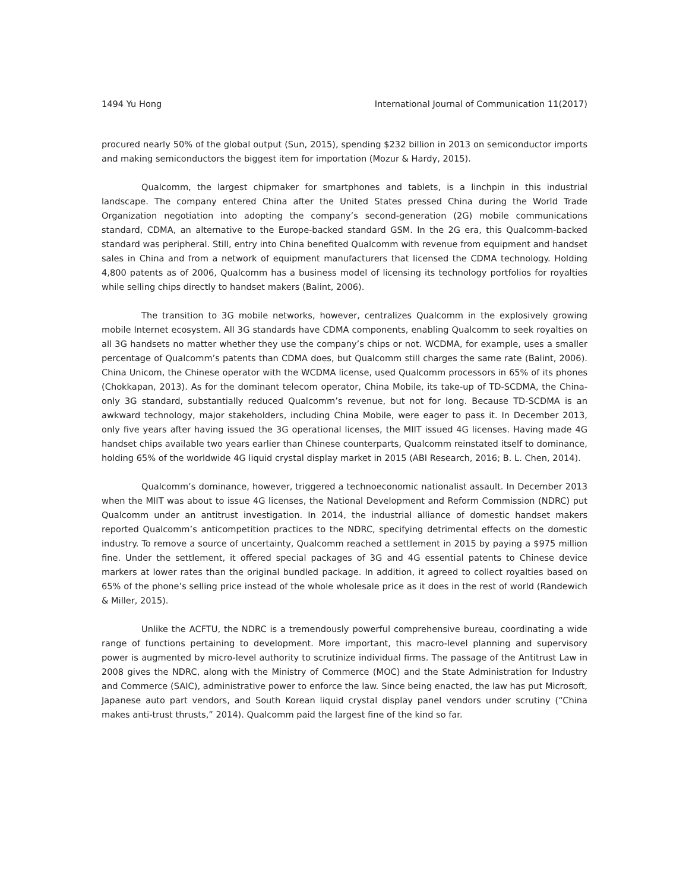1494 Yu Hong International Journal of Communication 11(2017)
procured nearly 50% of the global output (Sun, 2015), spending $232 billion in 2013 on semiconductor imports and making semiconductors the biggest item for importation (Mozur & Hardy, 2015).
Qualcomm, the largest chipmaker for smartphones and tablets, is a linchpin in this industrial landscape. The company entered China after the United States pressed China during the World Trade Organization negotiation into adopting the company’s second-generation (2G) mobile communications standard, CDMA, an alternative to the Europe-backed standard GSM. In the 2G era, this Qualcomm-backed standard was peripheral. Still, entry into China benefited Qualcomm with revenue from equipment and handset sales in China and from a network of equipment manufacturers that licensed the CDMA technology. Holding 4,800 patents as of 2006, Qualcomm has a business model of licensing its technology portfolios for royalties while selling chips directly to handset makers (Balint, 2006).
The transition to 3G mobile networks, however, centralizes Qualcomm in the explosively growing mobile Internet ecosystem. All 3G standards have CDMA components, enabling Qualcomm to seek royalties on all 3G handsets no matter whether they use the company’s chips or not. WCDMA, for example, uses a smaller percentage of Qualcomm’s patents than CDMA does, but Qualcomm still charges the same rate (Balint, 2006). China Unicom, the Chinese operator with the WCDMA license, used Qualcomm processors in 65% of its phones (Chokkapan, 2013). As for the dominant telecom operator, China Mobile, its take-up of TD-SCDMA, the China-only 3G standard, substantially reduced Qualcomm’s revenue, but not for long. Because TD-SCDMA is an awkward technology, major stakeholders, including China Mobile, were eager to pass it. In December 2013, only five years after having issued the 3G operational licenses, the MIIT issued 4G licenses. Having made 4G handset chips available two years earlier than Chinese counterparts, Qualcomm reinstated itself to dominance, holding 65% of the worldwide 4G liquid crystal display market in 2015 (ABI Research, 2016; B. L. Chen, 2014).
Qualcomm’s dominance, however, triggered a technoeconomic nationalist assault. In December 2013 when the MIIT was about to issue 4G licenses, the National Development and Reform Commission (NDRC) put Qualcomm under an antitrust investigation. In 2014, the industrial alliance of domestic handset makers reported Qualcomm’s anticompetition practices to the NDRC, specifying detrimental effects on the domestic industry. To remove a source of uncertainty, Qualcomm reached a settlement in 2015 by paying a $975 million fine. Under the settlement, it offered special packages of 3G and 4G essential patents to Chinese device markers at lower rates than the original bundled package. In addition, it agreed to collect royalties based on 65% of the phone’s selling price instead of the whole wholesale price as it does in the rest of world (Randewich & Miller, 2015).
Unlike the ACFTU, the NDRC is a tremendously powerful comprehensive bureau, coordinating a wide range of functions pertaining to development. More important, this macro-level planning and supervisory power is augmented by micro-level authority to scrutinize individual firms. The passage of the Antitrust Law in 2008 gives the NDRC, along with the Ministry of Commerce (MOC) and the State Administration for Industry and Commerce (SAIC), administrative power to enforce the law. Since being enacted, the law has put Microsoft, Japanese auto part vendors, and South Korean liquid crystal display panel vendors under scrutiny (“China makes anti-trust thrusts,” 2014). Qualcomm paid the largest fine of the kind so far.